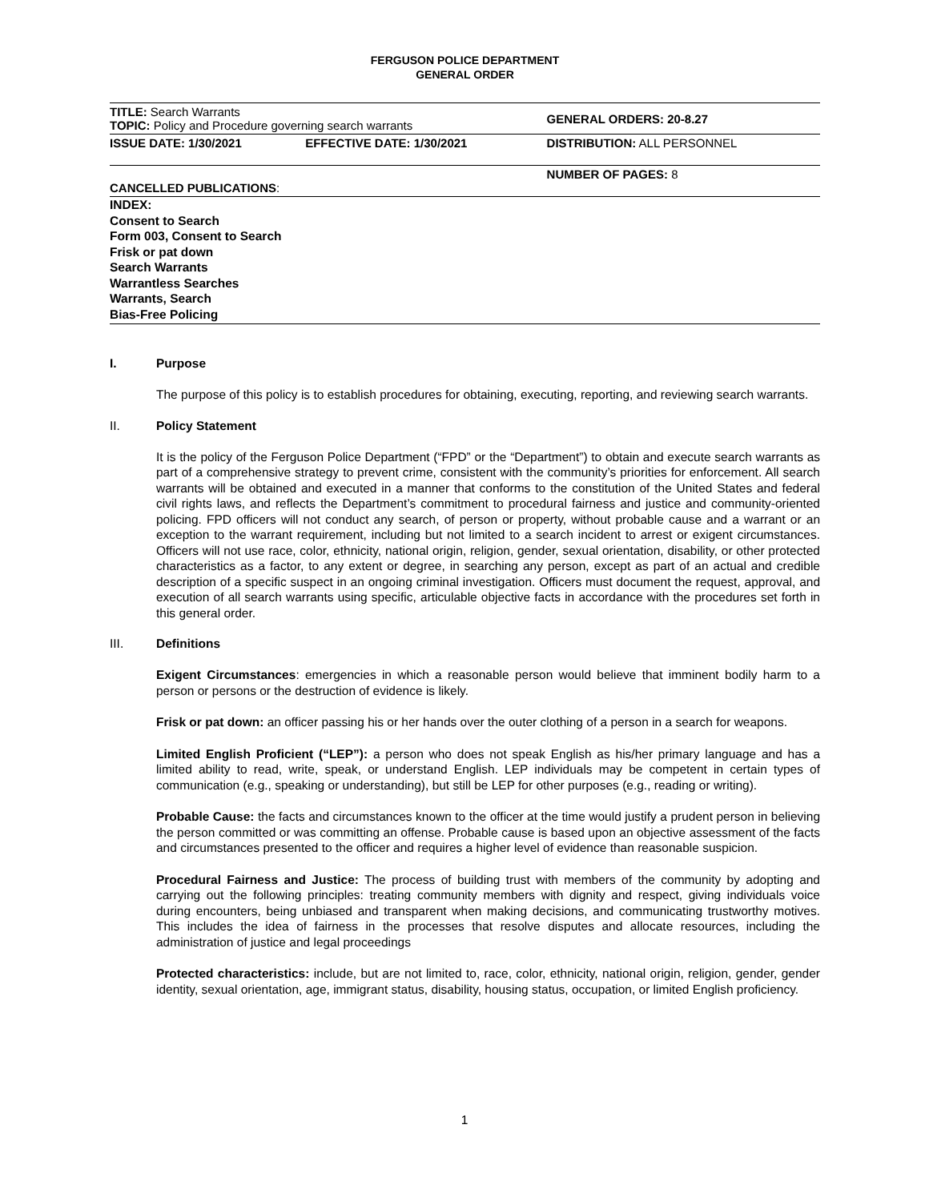FERGUSON POLICE DEPARTMENT
GENERAL ORDER
| TITLE: Search Warrants TOPIC: Policy and Procedure governing search warrants | | GENERAL ORDERS: 20-8.27 |
| ISSUE DATE: 1/30/2021 | EFFECTIVE DATE: 1/30/2021 | DISTRIBUTION: ALL PERSONNEL |
| CANCELLED PUBLICATIONS : | | NUMBER OF PAGES: 8 |
INDEX:
Consent to Search
Form 003, Consent to Search
Frisk or pat down
Search Warrants
Warrantless Searches
Warrants, Search
Bias-Free Policing
I. Purpose
The purpose of this policy is to establish procedures for obtaining, executing, reporting, and reviewing search warrants.
II. Policy Statement
It is the policy of the Ferguson Police Department (“FPD” or the “Department”) to obtain and execute search warrants as part of a comprehensive strategy to prevent crime, consistent with the community’s priorities for enforcement. All search warrants will be obtained and executed in a manner that conforms to the constitution of the United States and federal civil rights laws, and reflects the Department’s commitment to procedural fairness and justice and community-oriented policing. FPD officers will not conduct any search, of person or property, without probable cause and a warrant or an exception to the warrant requirement, including but not limited to a search incident to arrest or exigent circumstances. Officers will not use race, color, ethnicity, national origin, religion, gender, sexual orientation, disability, or other protected characteristics as a factor, to any extent or degree, in searching any person, except as part of an actual and credible description of a specific suspect in an ongoing criminal investigation. Officers must document the request, approval, and execution of all search warrants using specific, articulable objective facts in accordance with the procedures set forth in this general order.
III. Definitions
Exigent Circumstances: emergencies in which a reasonable person would believe that imminent bodily harm to a person or persons or the destruction of evidence is likely.
Frisk or pat down: an officer passing his or her hands over the outer clothing of a person in a search for weapons.
Limited English Proficient (“LEP”): a person who does not speak English as his/her primary language and has a limited ability to read, write, speak, or understand English. LEP individuals may be competent in certain types of communication (e.g., speaking or understanding), but still be LEP for other purposes (e.g., reading or writing).
Probable Cause: the facts and circumstances known to the officer at the time would justify a prudent person in believing the person committed or was committing an offense. Probable cause is based upon an objective assessment of the facts and circumstances presented to the officer and requires a higher level of evidence than reasonable suspicion.
Procedural Fairness and Justice: The process of building trust with members of the community by adopting and carrying out the following principles: treating community members with dignity and respect, giving individuals voice during encounters, being unbiased and transparent when making decisions, and communicating trustworthy motives. This includes the idea of fairness in the processes that resolve disputes and allocate resources, including the administration of justice and legal proceedings
Protected characteristics: include, but are not limited to, race, color, ethnicity, national origin, religion, gender, gender identity, sexual orientation, age, immigrant status, disability, housing status, occupation, or limited English proficiency.
1